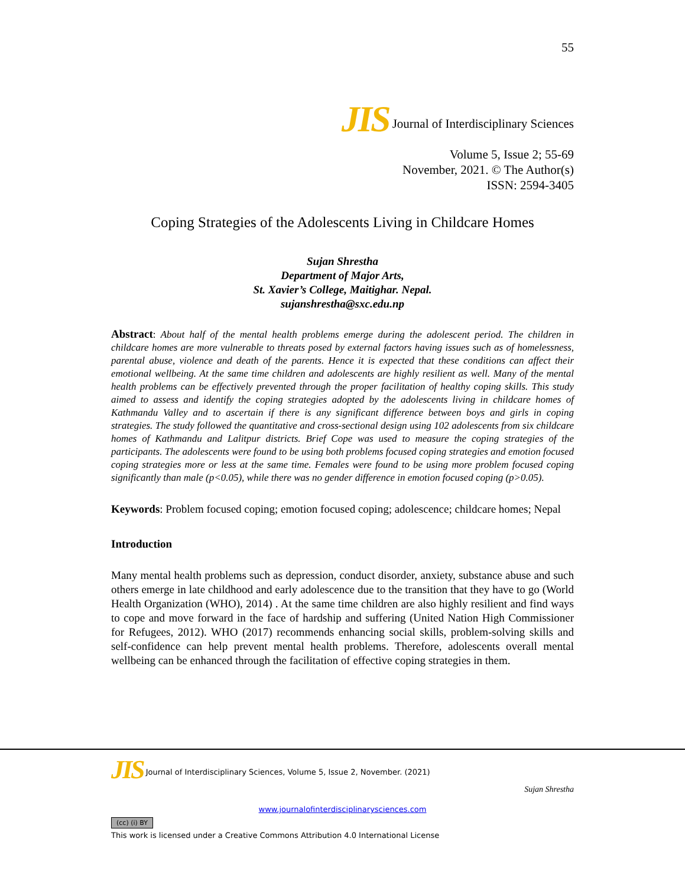55
JIS Journal of Interdisciplinary Sciences
Volume 5, Issue 2; 55-69
November, 2021. © The Author(s)
ISSN: 2594-3405
Coping Strategies of the Adolescents Living in Childcare Homes
Sujan Shrestha
Department of Major Arts,
St. Xavier’s College, Maitighar. Nepal.
sujanshrestha@sxc.edu.np
Abstract: About half of the mental health problems emerge during the adolescent period. The children in childcare homes are more vulnerable to threats posed by external factors having issues such as of homelessness, parental abuse, violence and death of the parents. Hence it is expected that these conditions can affect their emotional wellbeing. At the same time children and adolescents are highly resilient as well. Many of the mental health problems can be effectively prevented through the proper facilitation of healthy coping skills. This study aimed to assess and identify the coping strategies adopted by the adolescents living in childcare homes of Kathmandu Valley and to ascertain if there is any significant difference between boys and girls in coping strategies. The study followed the quantitative and cross-sectional design using 102 adolescents from six childcare homes of Kathmandu and Lalitpur districts. Brief Cope was used to measure the coping strategies of the participants. The adolescents were found to be using both problems focused coping strategies and emotion focused coping strategies more or less at the same time. Females were found to be using more problem focused coping significantly than male (p<0.05), while there was no gender difference in emotion focused coping (p>0.05).
Keywords: Problem focused coping; emotion focused coping; adolescence; childcare homes; Nepal
Introduction
Many mental health problems such as depression, conduct disorder, anxiety, substance abuse and such others emerge in late childhood and early adolescence due to the transition that they have to go (World Health Organization (WHO), 2014) . At the same time children are also highly resilient and find ways to cope and move forward in the face of hardship and suffering (United Nation High Commissioner for Refugees, 2012). WHO (2017) recommends enhancing social skills, problem-solving skills and self-confidence can help prevent mental health problems. Therefore, adolescents overall mental wellbeing can be enhanced through the facilitation of effective coping strategies in them.
JIS Journal of Interdisciplinary Sciences, Volume 5, Issue 2, November. (2021)
Sujan Shrestha
www.journalofinterdisciplinarysciences.com
(cc) (i) BY
This work is licensed under a Creative Commons Attribution 4.0 International License